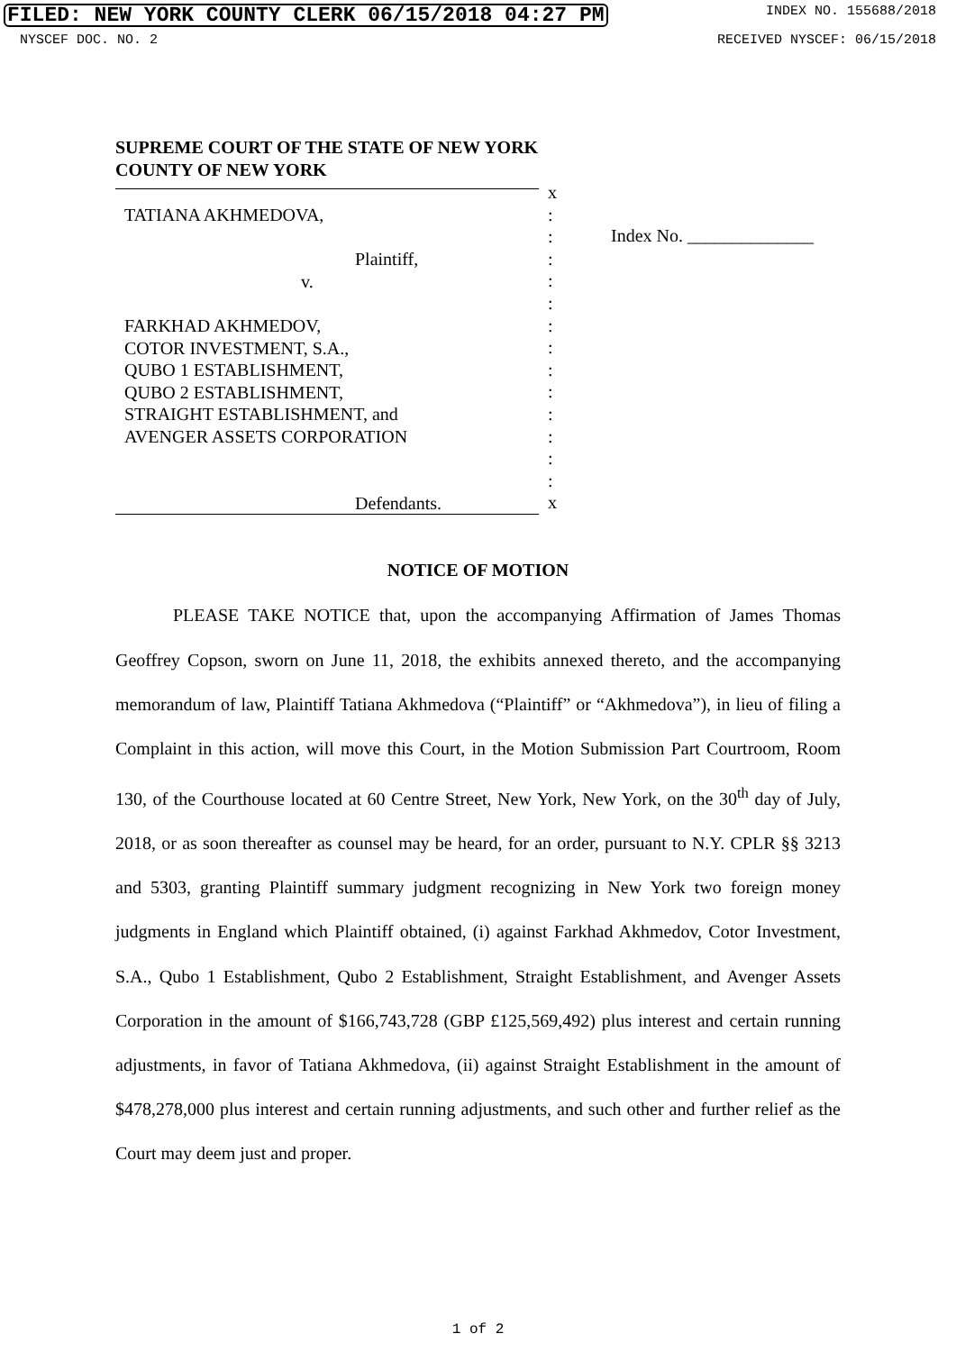FILED: NEW YORK COUNTY CLERK 06/15/2018 04:27 PM INDEX NO. 155688/2018
NYSCEF DOC. NO. 2 RECEIVED NYSCEF: 06/15/2018
SUPREME COURT OF THE STATE OF NEW YORK
COUNTY OF NEW YORK
TATIANA AKHMEDOVA,
Plaintiff,
v.
FARKHAD AKHMEDOV,
COTOR INVESTMENT, S.A.,
QUBO 1 ESTABLISHMENT,
QUBO 2 ESTABLISHMENT,
STRAIGHT ESTABLISHMENT, and
AVENGER ASSETS CORPORATION
Defendants.
x
:
:
:
:
:
:
:
:
:
:
:
:
:
x
Index No. ______________
NOTICE OF MOTION
PLEASE TAKE NOTICE that, upon the accompanying Affirmation of James Thomas Geoffrey Copson, sworn on June 11, 2018, the exhibits annexed thereto, and the accompanying memorandum of law, Plaintiff Tatiana Akhmedova (“Plaintiff” or “Akhmedova”), in lieu of filing a Complaint in this action, will move this Court, in the Motion Submission Part Courtroom, Room 130, of the Courthouse located at 60 Centre Street, New York, New York, on the 30<sup>th</sup> day of July, 2018, or as soon thereafter as counsel may be heard, for an order, pursuant to N.Y. CPLR §§ 3213 and 5303, granting Plaintiff summary judgment recognizing in New York two foreign money judgments in England which Plaintiff obtained, (i) against Farkhad Akhmedov, Cotor Investment, S.A., Qubo 1 Establishment, Qubo 2 Establishment, Straight Establishment, and Avenger Assets Corporation in the amount of $166,743,728 (GBP £125,569,492) plus interest and certain running adjustments, in favor of Tatiana Akhmedova, (ii) against Straight Establishment in the amount of $478,278,000 plus interest and certain running adjustments, and such other and further relief as the Court may deem just and proper.
1 of 2